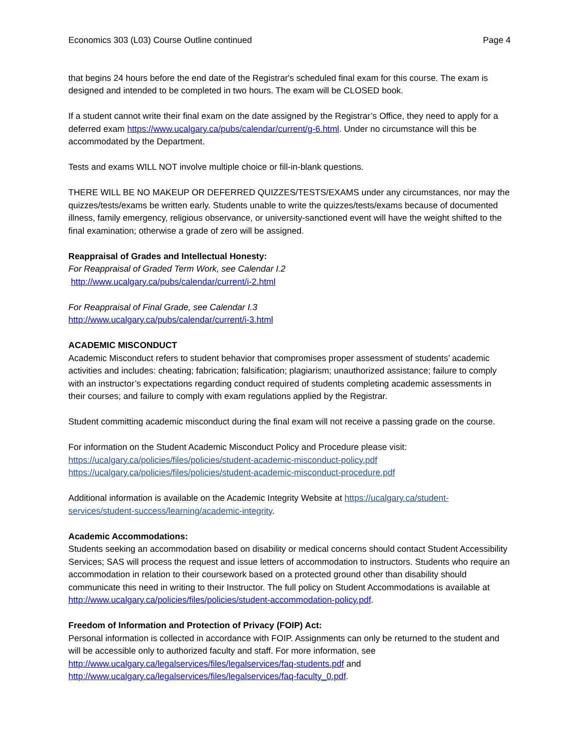Economics 303 (L03) Course Outline continued Page 4
that begins 24 hours before the end date of the Registrar's scheduled final exam for this course. The exam is designed and intended to be completed in two hours. The exam will be CLOSED book.
If a student cannot write their final exam on the date assigned by the Registrar’s Office, they need to apply for a deferred exam https://www.ucalgary.ca/pubs/calendar/current/g-6.html. Under no circumstance will this be accommodated by the Department.
Tests and exams WILL NOT involve multiple choice or fill-in-blank questions.
THERE WILL BE NO MAKEUP OR DEFERRED QUIZZES/TESTS/EXAMS under any circumstances, nor may the quizzes/tests/exams be written early. Students unable to write the quizzes/tests/exams because of documented illness, family emergency, religious observance, or university-sanctioned event will have the weight shifted to the final examination; otherwise a grade of zero will be assigned.
Reappraisal of Grades and Intellectual Honesty:
For Reappraisal of Graded Term Work, see Calendar I.2
http://www.ucalgary.ca/pubs/calendar/current/i-2.html
For Reappraisal of Final Grade, see Calendar I.3
http://www.ucalgary.ca/pubs/calendar/current/i-3.html
ACADEMIC MISCONDUCT
Academic Misconduct refers to student behavior that compromises proper assessment of students’ academic activities and includes: cheating; fabrication; falsification; plagiarism; unauthorized assistance; failure to comply with an instructor’s expectations regarding conduct required of students completing academic assessments in their courses; and failure to comply with exam regulations applied by the Registrar.
Student committing academic misconduct during the final exam will not receive a passing grade on the course.
For information on the Student Academic Misconduct Policy and Procedure please visit:
https://ucalgary.ca/policies/files/policies/student-academic-misconduct-policy.pdf
https://ucalgary.ca/policies/files/policies/student-academic-misconduct-procedure.pdf
Additional information is available on the Academic Integrity Website at https://ucalgary.ca/student-services/student-success/learning/academic-integrity.
Academic Accommodations:
Students seeking an accommodation based on disability or medical concerns should contact Student Accessibility Services; SAS will process the request and issue letters of accommodation to instructors. Students who require an accommodation in relation to their coursework based on a protected ground other than disability should communicate this need in writing to their Instructor. The full policy on Student Accommodations is available at http://www.ucalgary.ca/policies/files/policies/student-accommodation-policy.pdf.
Freedom of Information and Protection of Privacy (FOIP) Act:
Personal information is collected in accordance with FOIP. Assignments can only be returned to the student and will be accessible only to authorized faculty and staff. For more information, see http://www.ucalgary.ca/legalservices/files/legalservices/faq-students.pdf and http://www.ucalgary.ca/legalservices/files/legalservices/faq-faculty_0.pdf.